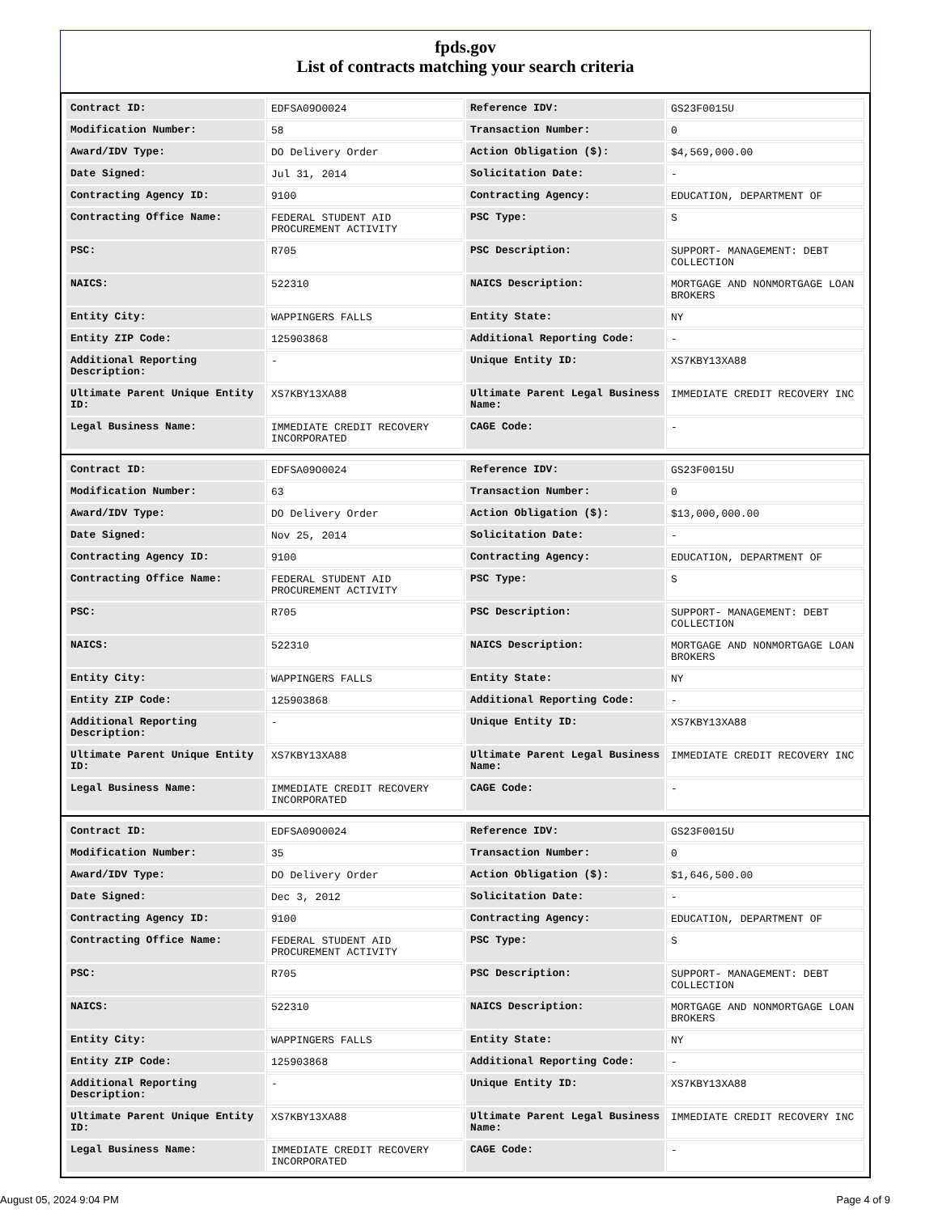fpds.gov
List of contracts matching your search criteria
| Contract ID: | EDFSA09O0024 | Reference IDV: | GS23F0015U |
| Modification Number: | 58 | Transaction Number: | 0 |
| Award/IDV Type: | DO Delivery Order | Action Obligation ($): | $4,569,000.00 |
| Date Signed: | Jul 31, 2014 | Solicitation Date: | - |
| Contracting Agency ID: | 9100 | Contracting Agency: | EDUCATION, DEPARTMENT OF |
| Contracting Office Name: | FEDERAL STUDENT AID PROCUREMENT ACTIVITY | PSC Type: | S |
| PSC: | R705 | PSC Description: | SUPPORT- MANAGEMENT: DEBT COLLECTION |
| NAICS: | 522310 | NAICS Description: | MORTGAGE AND NONMORTGAGE LOAN BROKERS |
| Entity City: | WAPPINGERS FALLS | Entity State: | NY |
| Entity ZIP Code: | 125903868 | Additional Reporting Code: | - |
| Additional Reporting Description: | - | Unique Entity ID: | XS7KBY13XA88 |
| Ultimate Parent Unique Entity ID: | XS7KBY13XA88 | Ultimate Parent Legal Business Name: | IMMEDIATE CREDIT RECOVERY INC |
| Legal Business Name: | IMMEDIATE CREDIT RECOVERY INCORPORATED | CAGE Code: | - |
| Contract ID: | EDFSA09O0024 | Reference IDV: | GS23F0015U |
| Modification Number: | 63 | Transaction Number: | 0 |
| Award/IDV Type: | DO Delivery Order | Action Obligation ($): | $13,000,000.00 |
| Date Signed: | Nov 25, 2014 | Solicitation Date: | - |
| Contracting Agency ID: | 9100 | Contracting Agency: | EDUCATION, DEPARTMENT OF |
| Contracting Office Name: | FEDERAL STUDENT AID PROCUREMENT ACTIVITY | PSC Type: | S |
| PSC: | R705 | PSC Description: | SUPPORT- MANAGEMENT: DEBT COLLECTION |
| NAICS: | 522310 | NAICS Description: | MORTGAGE AND NONMORTGAGE LOAN BROKERS |
| Entity City: | WAPPINGERS FALLS | Entity State: | NY |
| Entity ZIP Code: | 125903868 | Additional Reporting Code: | - |
| Additional Reporting Description: | - | Unique Entity ID: | XS7KBY13XA88 |
| Ultimate Parent Unique Entity ID: | XS7KBY13XA88 | Ultimate Parent Legal Business Name: | IMMEDIATE CREDIT RECOVERY INC |
| Legal Business Name: | IMMEDIATE CREDIT RECOVERY INCORPORATED | CAGE Code: | - |
| Contract ID: | EDFSA09O0024 | Reference IDV: | GS23F0015U |
| Modification Number: | 35 | Transaction Number: | 0 |
| Award/IDV Type: | DO Delivery Order | Action Obligation ($): | $1,646,500.00 |
| Date Signed: | Dec 3, 2012 | Solicitation Date: | - |
| Contracting Agency ID: | 9100 | Contracting Agency: | EDUCATION, DEPARTMENT OF |
| Contracting Office Name: | FEDERAL STUDENT AID PROCUREMENT ACTIVITY | PSC Type: | S |
| PSC: | R705 | PSC Description: | SUPPORT- MANAGEMENT: DEBT COLLECTION |
| NAICS: | 522310 | NAICS Description: | MORTGAGE AND NONMORTGAGE LOAN BROKERS |
| Entity City: | WAPPINGERS FALLS | Entity State: | NY |
| Entity ZIP Code: | 125903868 | Additional Reporting Code: | - |
| Additional Reporting Description: | - | Unique Entity ID: | XS7KBY13XA88 |
| Ultimate Parent Unique Entity ID: | XS7KBY13XA88 | Ultimate Parent Legal Business Name: | IMMEDIATE CREDIT RECOVERY INC |
| Legal Business Name: | IMMEDIATE CREDIT RECOVERY INCORPORATED | CAGE Code: | - |
August 05, 2024 9:04 PM Page 4 of 9